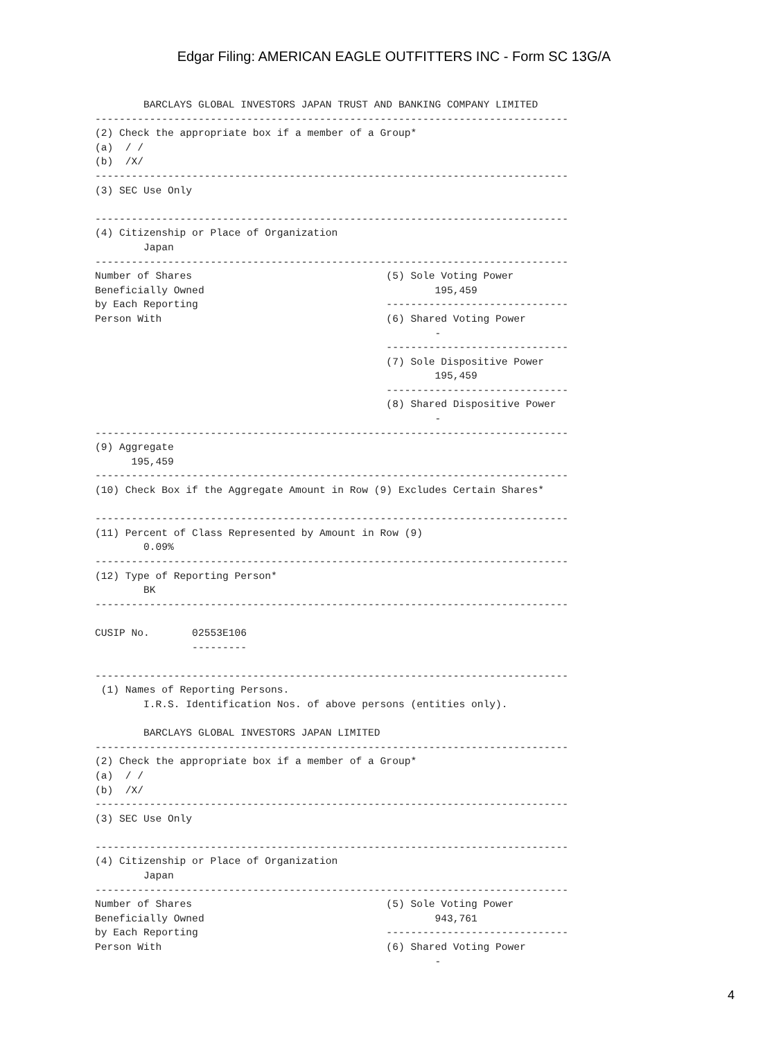Edgar Filing: AMERICAN EAGLE OUTFITTERS INC - Form SC 13G/A
        BARCLAYS GLOBAL INVESTORS JAPAN TRUST AND BANKING COMPANY LIMITED
------------------------------------------------------------------------------
(2) Check the appropriate box if a member of a Group*
(a)  / /
(b)  /X/
------------------------------------------------------------------------------
(3) SEC Use Only

------------------------------------------------------------------------------
(4) Citizenship or Place of Organization
        Japan
------------------------------------------------------------------------------
Number of Shares                                (5) Sole Voting Power
Beneficially Owned                                      195,459
by Each Reporting                               ------------------------------
Person With                                     (6) Shared Voting Power
                                                        -
                                                ------------------------------
                                                (7) Sole Dispositive Power
                                                        195,459
                                                ------------------------------
                                                (8) Shared Dispositive Power
                                                        -
------------------------------------------------------------------------------
(9) Aggregate
      195,459
------------------------------------------------------------------------------
(10) Check Box if the Aggregate Amount in Row (9) Excludes Certain Shares*

------------------------------------------------------------------------------
(11) Percent of Class Represented by Amount in Row (9)
        0.09%
------------------------------------------------------------------------------
(12) Type of Reporting Person*
        BK
------------------------------------------------------------------------------

CUSIP No.       02553E106
                ---------

------------------------------------------------------------------------------
 (1) Names of Reporting Persons.
        I.R.S. Identification Nos. of above persons (entities only).

        BARCLAYS GLOBAL INVESTORS JAPAN LIMITED
------------------------------------------------------------------------------
(2) Check the appropriate box if a member of a Group*
(a)  / /
(b)  /X/
------------------------------------------------------------------------------
(3) SEC Use Only

------------------------------------------------------------------------------
(4) Citizenship or Place of Organization
        Japan
------------------------------------------------------------------------------
Number of Shares                                (5) Sole Voting Power
Beneficially Owned                                      943,761
by Each Reporting                               ------------------------------
Person With                                     (6) Shared Voting Power
                                                        -
4